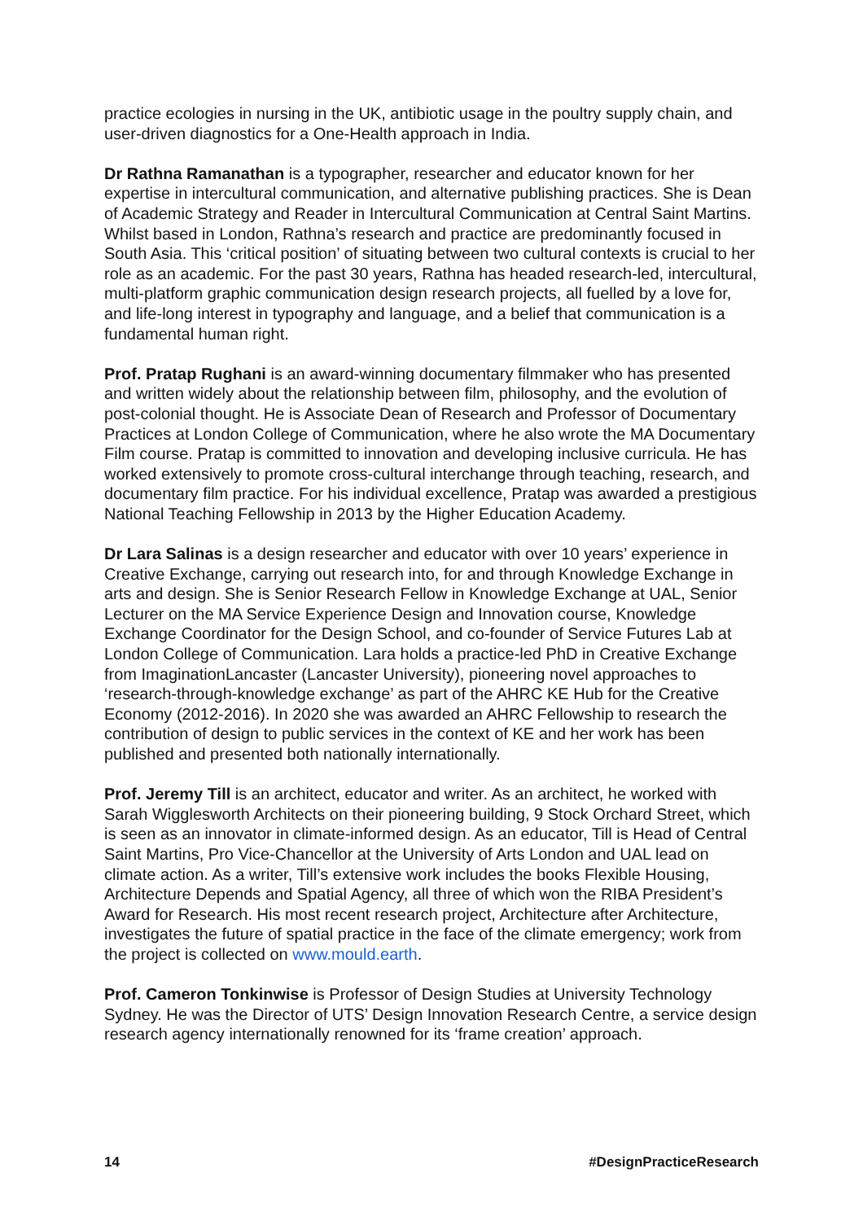practice ecologies in nursing in the UK, antibiotic usage in the poultry supply chain, and user-driven diagnostics for a One-Health approach in India.
Dr Rathna Ramanathan is a typographer, researcher and educator known for her expertise in intercultural communication, and alternative publishing practices. She is Dean of Academic Strategy and Reader in Intercultural Communication at Central Saint Martins. Whilst based in London, Rathna’s research and practice are predominantly focused in South Asia. This ‘critical position’ of situating between two cultural contexts is crucial to her role as an academic. For the past 30 years, Rathna has headed research-led, intercultural, multi-platform graphic communication design research projects, all fuelled by a love for, and life-long interest in typography and language, and a belief that communication is a fundamental human right.
Prof. Pratap Rughani is an award-winning documentary filmmaker who has presented and written widely about the relationship between film, philosophy, and the evolution of post-colonial thought. He is Associate Dean of Research and Professor of Documentary Practices at London College of Communication, where he also wrote the MA Documentary Film course. Pratap is committed to innovation and developing inclusive curricula. He has worked extensively to promote cross-cultural interchange through teaching, research, and documentary film practice. For his individual excellence, Pratap was awarded a prestigious National Teaching Fellowship in 2013 by the Higher Education Academy.
Dr Lara Salinas is a design researcher and educator with over 10 years’ experience in Creative Exchange, carrying out research into, for and through Knowledge Exchange in arts and design. She is Senior Research Fellow in Knowledge Exchange at UAL, Senior Lecturer on the MA Service Experience Design and Innovation course, Knowledge Exchange Coordinator for the Design School, and co-founder of Service Futures Lab at London College of Communication. Lara holds a practice-led PhD in Creative Exchange from ImaginationLancaster (Lancaster University), pioneering novel approaches to ‘research-through-knowledge exchange’ as part of the AHRC KE Hub for the Creative Economy (2012-2016). In 2020 she was awarded an AHRC Fellowship to research the contribution of design to public services in the context of KE and her work has been published and presented both nationally internationally.
Prof. Jeremy Till is an architect, educator and writer. As an architect, he worked with Sarah Wigglesworth Architects on their pioneering building, 9 Stock Orchard Street, which is seen as an innovator in climate-informed design. As an educator, Till is Head of Central Saint Martins, Pro Vice-Chancellor at the University of Arts London and UAL lead on climate action. As a writer, Till’s extensive work includes the books Flexible Housing, Architecture Depends and Spatial Agency, all three of which won the RIBA President’s Award for Research. His most recent research project, Architecture after Architecture, investigates the future of spatial practice in the face of the climate emergency; work from the project is collected on www.mould.earth.
Prof. Cameron Tonkinwise is Professor of Design Studies at University Technology Sydney. He was the Director of UTS’ Design Innovation Research Centre, a service design research agency internationally renowned for its ‘frame creation’ approach.
14 #DesignPracticeResearch